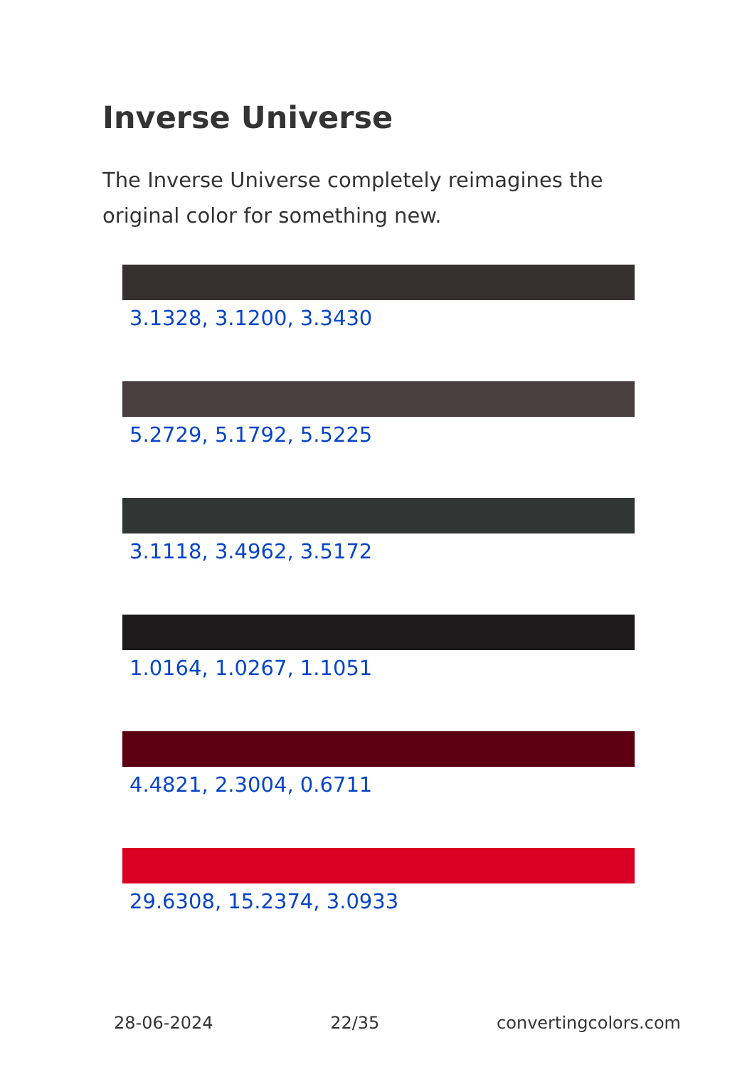Inverse Universe
The Inverse Universe completely reimagines the original color for something new.
3.1328, 3.1200, 3.3430
5.2729, 5.1792, 5.5225
3.1118, 3.4962, 3.5172
1.0164, 1.0267, 1.1051
4.4821, 2.3004, 0.6711
29.6308, 15.2374, 3.0933
28-06-2024 22/35 convertingcolors.com